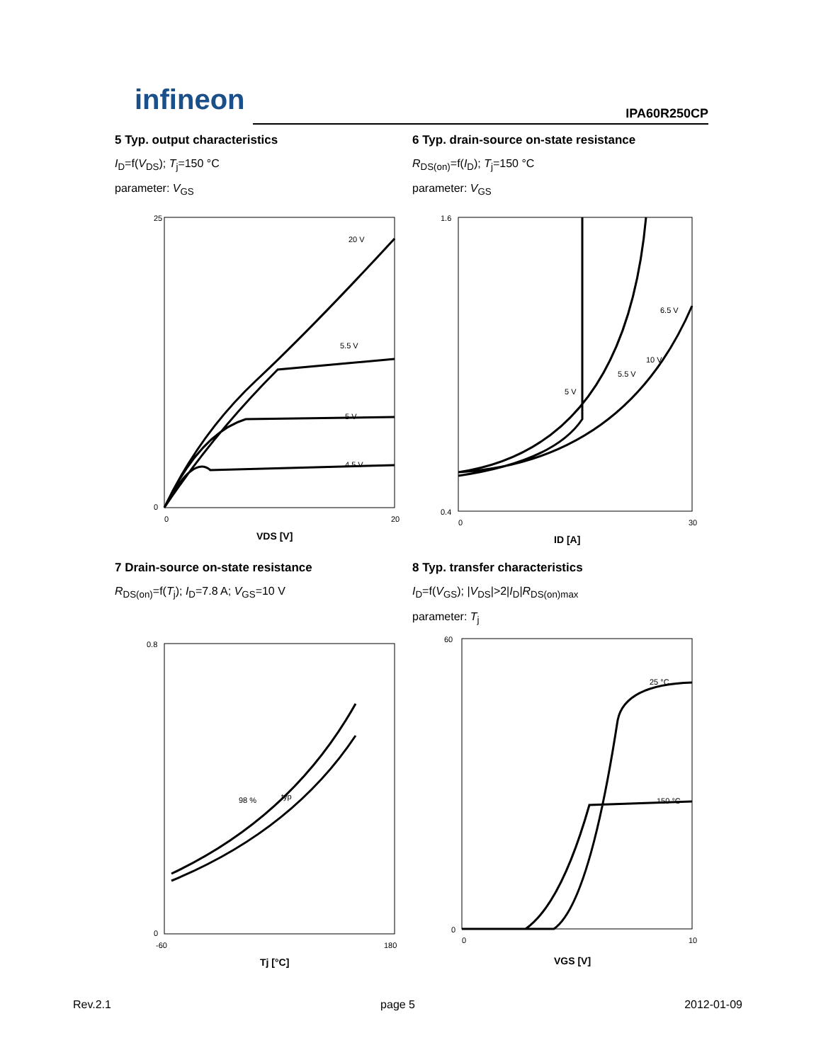infineon IPA60R250CP
5 Typ. output characteristics
I<sub>D</sub>=f(V<sub>DS</sub>); T<sub>j</sub>=150 °C
parameter: V<sub>GS</sub>
25
0
0
20
20 V
5.5 V
5 V
4.5 V
VDS [V]
6 Typ. drain-source on-state resistance
R<sub>DS(on)</sub>=f(I<sub>D</sub>); T<sub>j</sub>=150 °C
parameter: V<sub>GS</sub>
1.6
0.4
0
30
6.5 V
5 V
5.5 V
10 V
ID [A]
7 Drain-source on-state resistance
R<sub>DS(on)</sub>=f(T<sub>j</sub>); I<sub>D</sub>=7.8 A; V<sub>GS</sub>=10 V
0.8
0
-60
180
98 %
typ
Tj [°C]
8 Typ. transfer characteristics
I<sub>D</sub>=f(V<sub>GS</sub>); |V<sub>DS</sub>|>2|I<sub>D</sub>|R<sub>DS(on)max</sub>
parameter: T<sub>j</sub>
60
0
0
10
25 °C
150 °C
VGS [V]
Rev.2.1 page 5 2012-01-09